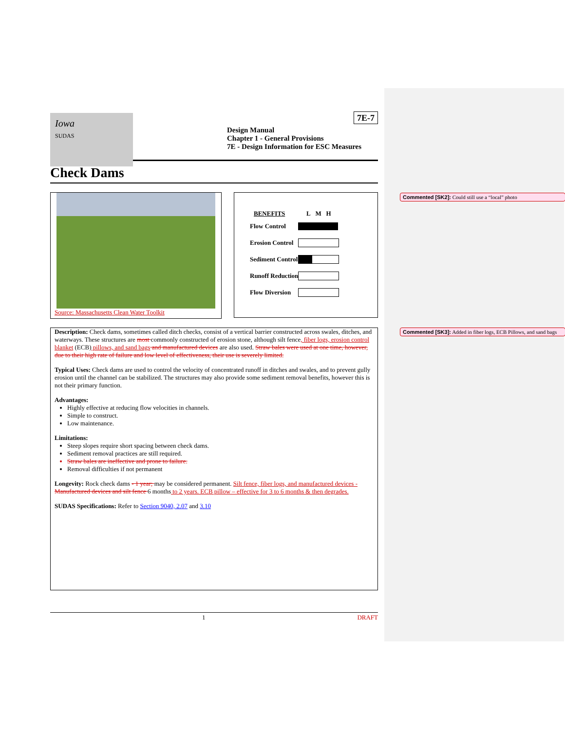Commented [SK2]: Could still use a “local” photo
Commented [SK3]: Added in fiber logs, ECB Pillows, and sand bags
Iowa
SUDAS
7E-7
Design Manual
Chapter 1 - General Provisions
7E - Design Information for ESC Measures
Check Dams
Source: Massachusetts Clean Water Toolkit
| BENEFITS | L M H |
| --- | --- |
| Flow Control | |
| Erosion Control | |
| Sediment Control | |
| Runoff Reduction | |
| Flow Diversion | |
Description: Check dams, sometimes called ditch checks, consist of a vertical barrier constructed across swales, ditches, and waterways. These structures are most commonly constructed of erosion stone, although silt fence, fiber logs, erosion control blanket (ECB) pillows, and sand bags and manufactured devices are also used. Straw bales were used at one time, however, due to their high rate of failure and low level of effectiveness, their use is severely limited.
Typical Uses: Check dams are used to control the velocity of concentrated runoff in ditches and swales, and to prevent gully erosion until the channel can be stabilized. The structures may also provide some sediment removal benefits, however this is not their primary function.
Advantages:
Highly effective at reducing flow velocities in channels.
Simple to construct.
Low maintenance.
Limitations:
Steep slopes require short spacing between check dams.
Sediment removal practices are still required.
Straw bales are ineffective and prone to failure.
Removal difficulties if not permanent
Longevity: Rock check dams - 1 year; may be considered permanent. Silt fence, fiber logs, and manufactured devices - Manufactured devices and silt fence 6 months to 2 years. ECB pillow – effective for 3 to 6 months & then degrades.
SUDAS Specifications: Refer to Section 9040, 2.07 and 3.10
1 DRAFT